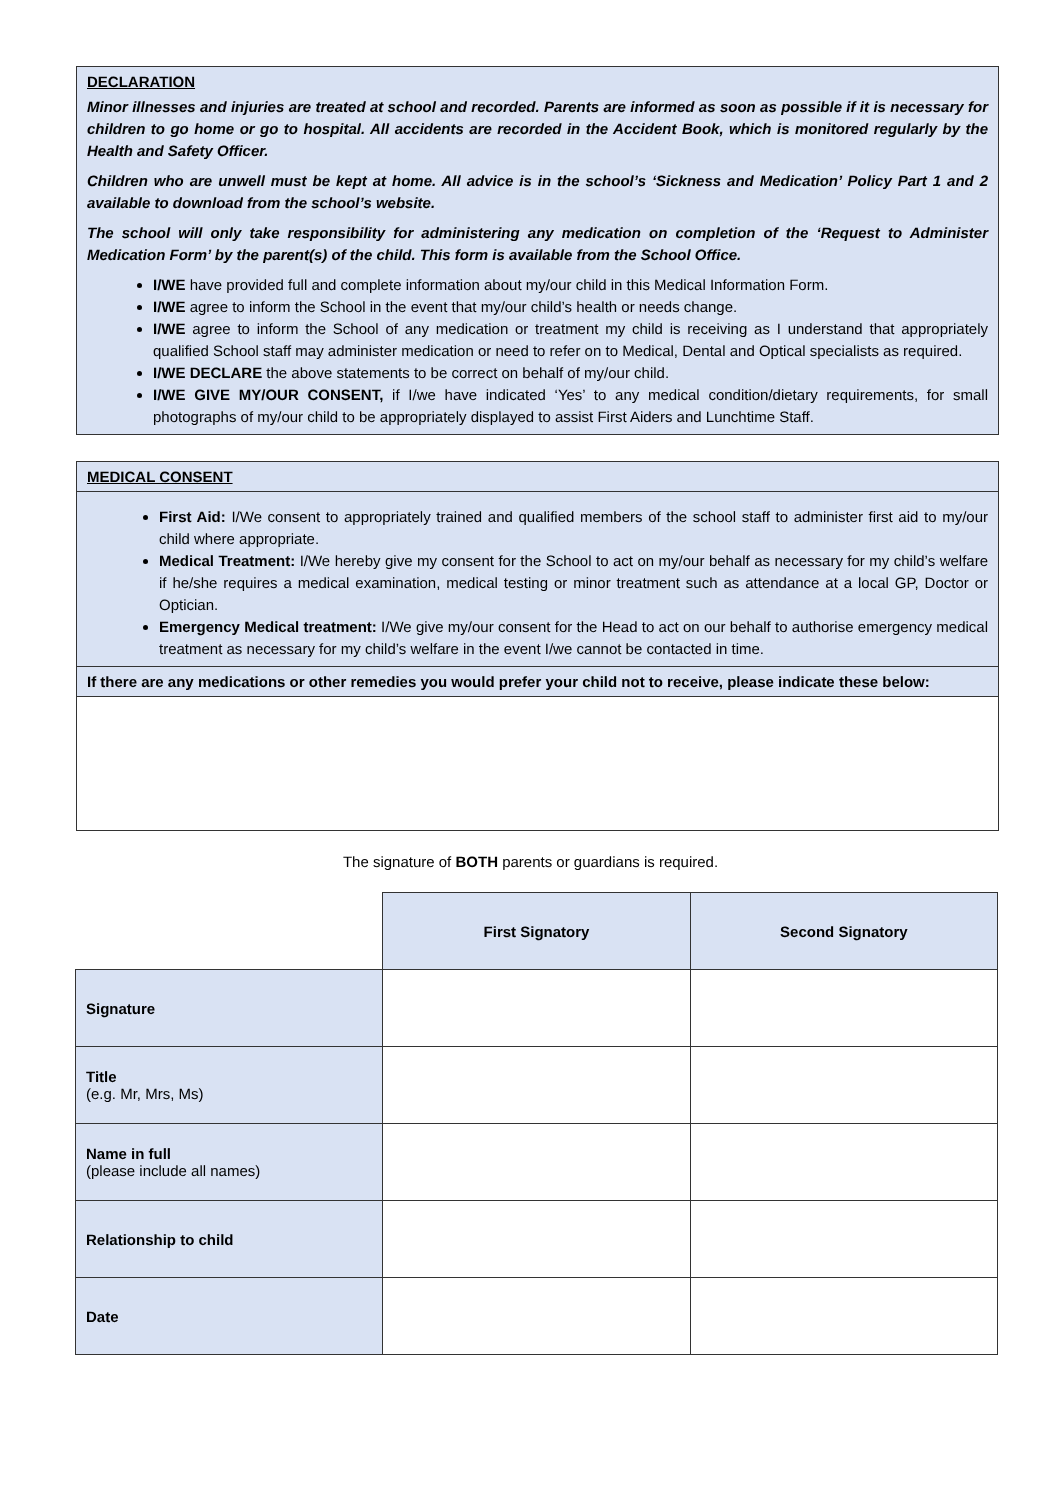DECLARATION
Minor illnesses and injuries are treated at school and recorded. Parents are informed as soon as possible if it is necessary for children to go home or go to hospital. All accidents are recorded in the Accident Book, which is monitored regularly by the Health and Safety Officer.
Children who are unwell must be kept at home. All advice is in the school’s ‘Sickness and Medication’ Policy Part 1 and 2 available to download from the school’s website.
The school will only take responsibility for administering any medication on completion of the ‘Request to Administer Medication Form’ by the parent(s) of the child. This form is available from the School Office.
I/WE have provided full and complete information about my/our child in this Medical Information Form.
I/WE agree to inform the School in the event that my/our child’s health or needs change.
I/WE agree to inform the School of any medication or treatment my child is receiving as I understand that appropriately qualified School staff may administer medication or need to refer on to Medical, Dental and Optical specialists as required.
I/WE DECLARE the above statements to be correct on behalf of my/our child.
I/WE GIVE MY/OUR CONSENT, if I/we have indicated ‘Yes’ to any medical condition/dietary requirements, for small photographs of my/our child to be appropriately displayed to assist First Aiders and Lunchtime Staff.
MEDICAL CONSENT
First Aid: I/We consent to appropriately trained and qualified members of the school staff to administer first aid to my/our child where appropriate.
Medical Treatment: I/We hereby give my consent for the School to act on my/our behalf as necessary for my child’s welfare if he/she requires a medical examination, medical testing or minor treatment such as attendance at a local GP, Doctor or Optician.
Emergency Medical treatment: I/We give my/our consent for the Head to act on our behalf to authorise emergency medical treatment as necessary for my child’s welfare in the event I/we cannot be contacted in time.
If there are any medications or other remedies you would prefer your child not to receive, please indicate these below:
The signature of BOTH parents or guardians is required.
| | First Signatory | Second Signatory |
| --- | --- | --- |
| Signature | | |
| Title (e.g. Mr, Mrs, Ms) | | |
| Name in full (please include all names) | | |
| Relationship to child | | |
| Date | | |